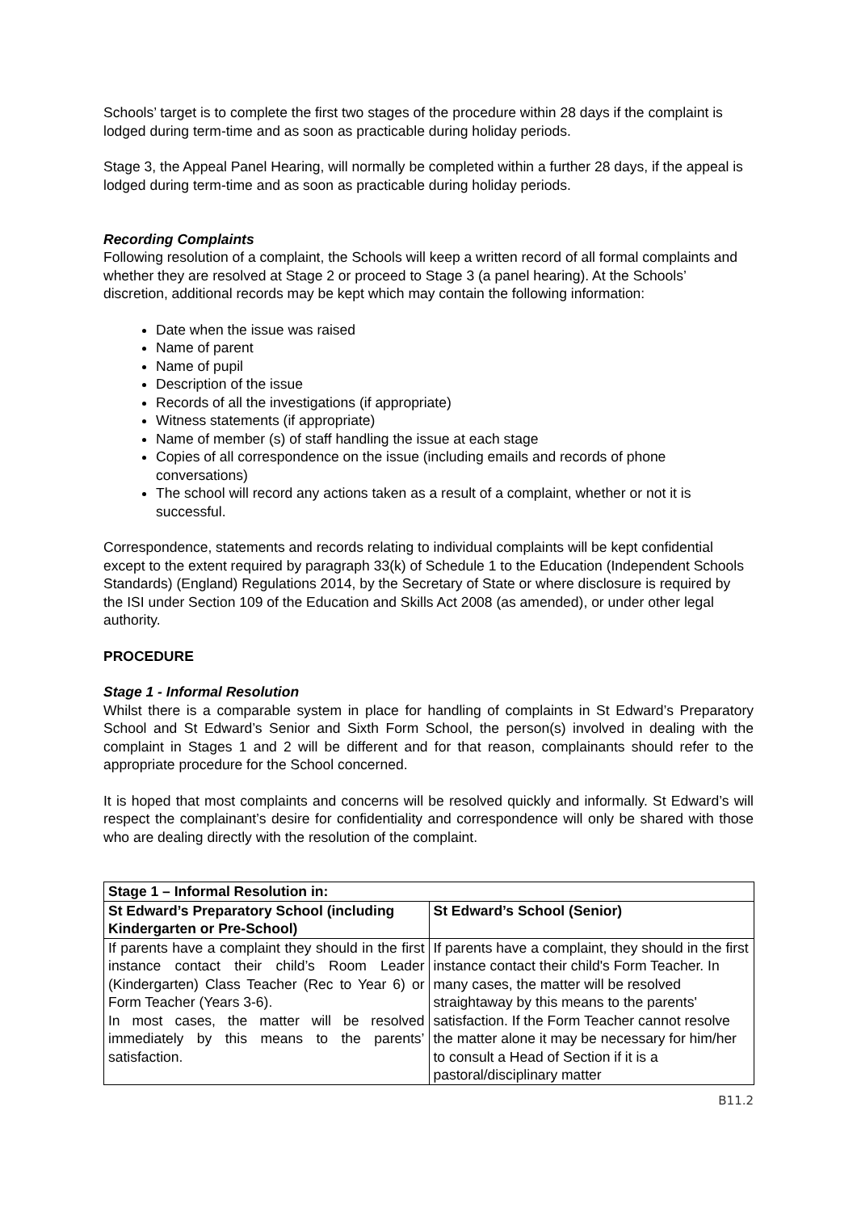Schools’ target is to complete the first two stages of the procedure within 28 days if the complaint is lodged during term-time and as soon as practicable during holiday periods.
Stage 3, the Appeal Panel Hearing, will normally be completed within a further 28 days, if the appeal is lodged during term-time and as soon as practicable during holiday periods.
Recording Complaints
Following resolution of a complaint, the Schools will keep a written record of all formal complaints and whether they are resolved at Stage 2 or proceed to Stage 3 (a panel hearing). At the Schools’ discretion, additional records may be kept which may contain the following information:
Date when the issue was raised
Name of parent
Name of pupil
Description of the issue
Records of all the investigations (if appropriate)
Witness statements (if appropriate)
Name of member (s) of staff handling the issue at each stage
Copies of all correspondence on the issue (including emails and records of phone conversations)
The school will record any actions taken as a result of a complaint, whether or not it is successful.
Correspondence, statements and records relating to individual complaints will be kept confidential except to the extent required by paragraph 33(k) of Schedule 1 to the Education (Independent Schools Standards) (England) Regulations 2014, by the Secretary of State or where disclosure is required by the ISI under Section 109 of the Education and Skills Act 2008 (as amended), or under other legal authority.
PROCEDURE
Stage 1 - Informal Resolution
Whilst there is a comparable system in place for handling of complaints in St Edward’s Preparatory School and St Edward’s Senior and Sixth Form School, the person(s) involved in dealing with the complaint in Stages 1 and 2 will be different and for that reason, complainants should refer to the appropriate procedure for the School concerned.
It is hoped that most complaints and concerns will be resolved quickly and informally. St Edward’s will respect the complainant’s desire for confidentiality and correspondence will only be shared with those who are dealing directly with the resolution of the complaint.
| Stage 1 – Informal Resolution in: | |
| --- | --- |
| St Edward’s Preparatory School (including Kindergarten or Pre-School) | St Edward’s School (Senior) |
| If parents have a complaint they should in the first instance contact their child’s Room Leader (Kindergarten) Class Teacher (Rec to Year 6) or Form Teacher (Years 3-6). In most cases, the matter will be resolved immediately by this means to the parents’ satisfaction. | If parents have a complaint, they should in the first instance contact their child's Form Teacher. In many cases, the matter will be resolved straightaway by this means to the parents' satisfaction. If the Form Teacher cannot resolve the matter alone it may be necessary for him/her to consult a Head of Section if it is a pastoral/disciplinary matter |
B11.2